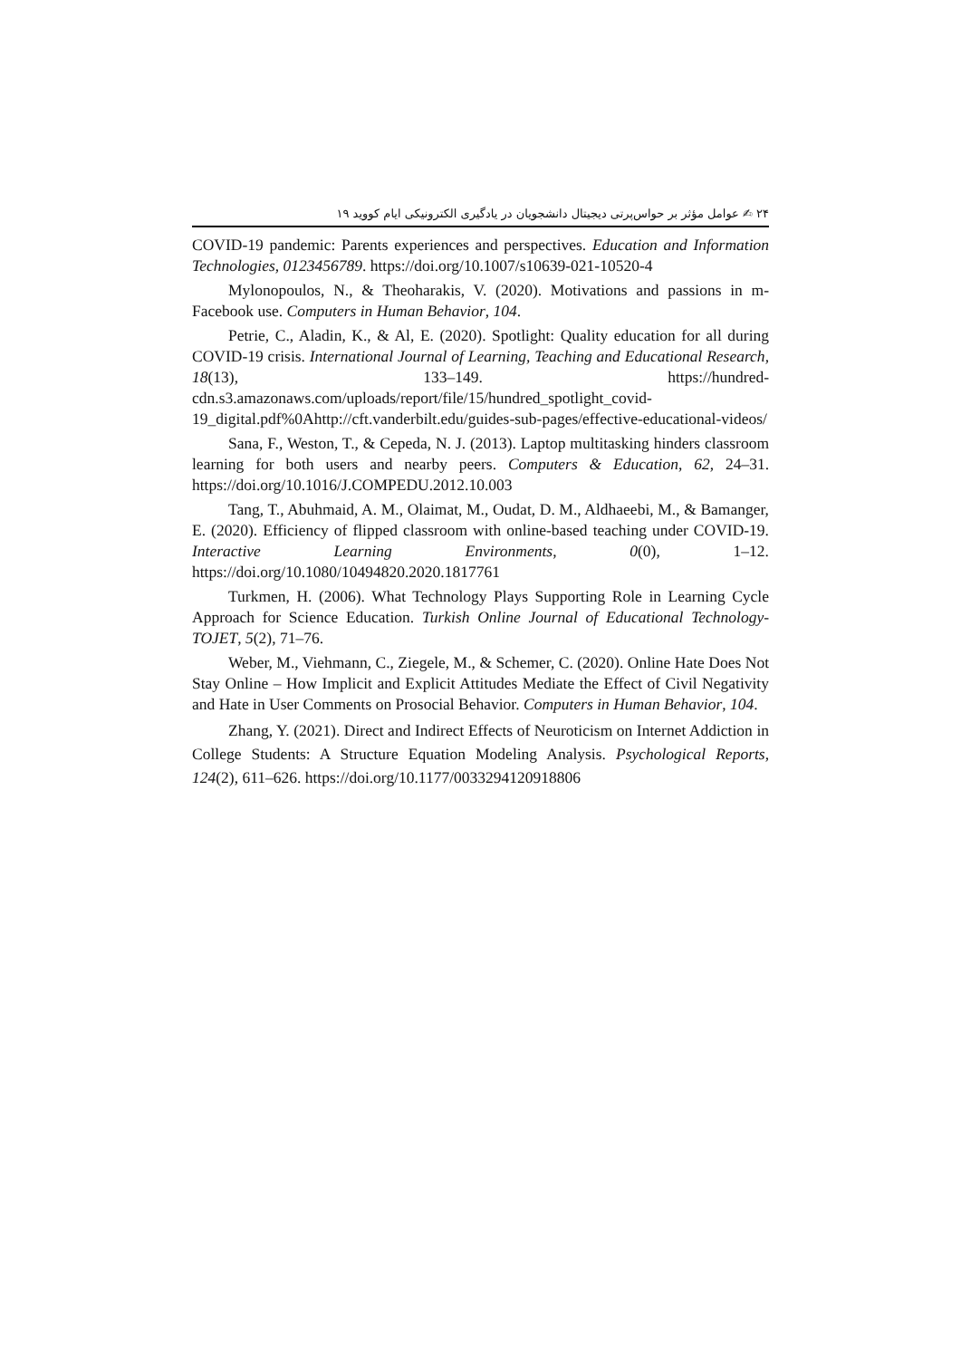۲۴ ✍ عوامل مؤثر بر حواس‌پرتی دیجیتال دانشجویان در یادگیری الکترونیکی ایام کووید ۱۹
COVID-19 pandemic: Parents experiences and perspectives. Education and Information Technologies, 0123456789. https://doi.org/10.1007/s10639-021-10520-4
Mylonopoulos, N., & Theoharakis, V. (2020). Motivations and passions in m-Facebook use. Computers in Human Behavior, 104.
Petrie, C., Aladin, K., & Al, E. (2020). Spotlight: Quality education for all during COVID-19 crisis. International Journal of Learning, Teaching and Educational Research, 18(13), 133–149. https://hundred-cdn.s3.amazonaws.com/uploads/report/file/15/hundred_spotlight_covid-19_digital.pdf%0Ahttp://cft.vanderbilt.edu/guides-sub-pages/effective-educational-videos/
Sana, F., Weston, T., & Cepeda, N. J. (2013). Laptop multitasking hinders classroom learning for both users and nearby peers. Computers & Education, 62, 24–31. https://doi.org/10.1016/J.COMPEDU.2012.10.003
Tang, T., Abuhmaid, A. M., Olaimat, M., Oudat, D. M., Aldhaeebi, M., & Bamanger, E. (2020). Efficiency of flipped classroom with online-based teaching under COVID-19. Interactive Learning Environments, 0(0), 1–12. https://doi.org/10.1080/10494820.2020.1817761
Turkmen, H. (2006). What Technology Plays Supporting Role in Learning Cycle Approach for Science Education. Turkish Online Journal of Educational Technology-TOJET, 5(2), 71–76.
Weber, M., Viehmann, C., Ziegele, M., & Schemer, C. (2020). Online Hate Does Not Stay Online – How Implicit and Explicit Attitudes Mediate the Effect of Civil Negativity and Hate in User Comments on Prosocial Behavior. Computers in Human Behavior, 104.
Zhang, Y. (2021). Direct and Indirect Effects of Neuroticism on Internet Addiction in College Students: A Structure Equation Modeling Analysis. Psychological Reports, 124(2), 611–626. https://doi.org/10.1177/0033294120918806